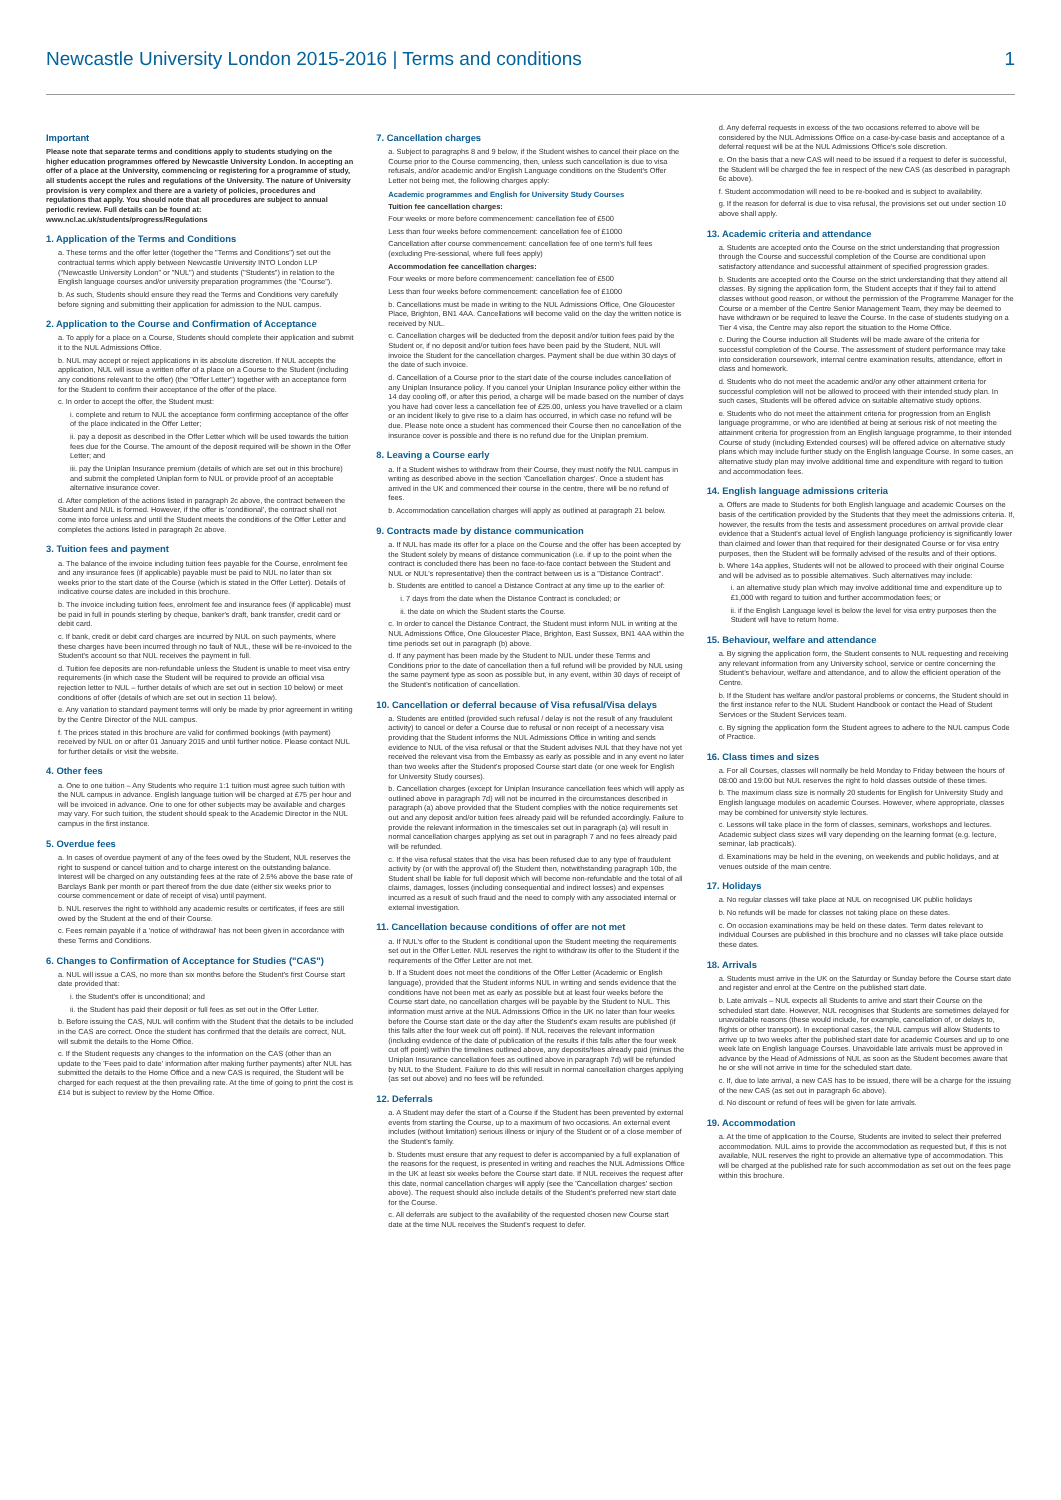Newcastle University London 2015-2016 | Terms and conditions 1
Important
Please note that separate terms and conditions apply to students studying on the higher education programmes offered by Newcastle University London. In accepting an offer of a place at the University, commencing or registering for a programme of study, all students accept the rules and regulations of the University. The nature of University provision is very complex and there are a variety of policies, procedures and regulations that apply. You should note that all procedures are subject to annual periodic review. Full details can be found at: www.ncl.ac.uk/students/progress/Regulations
1. Application of the Terms and Conditions
a. These terms and the offer letter (together the "Terms and Conditions") set out the contractual terms which apply between Newcastle University INTO London LLP ("Newcastle University London" or "NUL") and students ("Students") in relation to the English language courses and/or university preparation programmes (the "Course").
b. As such, Students should ensure they read the Terms and Conditions very carefully before signing and submitting their application for admission to the NUL campus.
2. Application to the Course and Confirmation of Acceptance
a. To apply for a place on a Course, Students should complete their application and submit it to the NUL Admissions Office.
b. NUL may accept or reject applications in its absolute discretion. If NUL accepts the application, NUL will issue a written offer of a place on a Course to the Student (including any conditions relevant to the offer) (the "Offer Letter") together with an acceptance form for the Student to confirm their acceptance of the offer of the place.
c. In order to accept the offer, the Student must:
i. complete and return to NUL the acceptance form confirming acceptance of the offer of the place indicated in the Offer Letter;
ii. pay a deposit as described in the Offer Letter which will be used towards the tuition fees due for the Course. The amount of the deposit required will be shown in the Offer Letter; and
iii. pay the Uniplan Insurance premium (details of which are set out in this brochure) and submit the completed Uniplan form to NUL or provide proof of an acceptable alternative insurance cover.
d. After completion of the actions listed in paragraph 2c above, the contract between the Student and NUL is formed. However, if the offer is 'conditional', the contract shall not come into force unless and until the Student meets the conditions of the Offer Letter and completes the actions listed in paragraph 2c above.
3. Tuition fees and payment
a. The balance of the invoice including tuition fees payable for the Course, enrolment fee and any insurance fees (if applicable) payable must be paid to NUL no later than six weeks prior to the start date of the Course (which is stated in the Offer Letter). Details of indicative course dates are included in this brochure.
b. The invoice including tuition fees, enrolment fee and insurance fees (if applicable) must be paid in full in pounds sterling by cheque, banker's draft, bank transfer, credit card or debit card.
c. If bank, credit or debit card charges are incurred by NUL on such payments, where these charges have been incurred through no fault of NUL, these will be re-invoiced to the Student's account so that NUL receives the payment in full.
d. Tuition fee deposits are non-refundable unless the Student is unable to meet visa entry requirements (in which case the Student will be required to provide an official visa rejection letter to NUL – further details of which are set out in section 10 below) or meet conditions of offer (details of which are set out in section 11 below).
e. Any variation to standard payment terms will only be made by prior agreement in writing by the Centre Director of the NUL campus.
f. The prices stated in this brochure are valid for confirmed bookings (with payment) received by NUL on or after 01 January 2015 and until further notice. Please contact NUL for further details or visit the website.
4. Other fees
a. One to one tuition – Any Students who require 1:1 tuition must agree such tuition with the NUL campus in advance. English language tuition will be charged at £75 per hour and will be invoiced in advance. One to one for other subjects may be available and charges may vary. For such tuition, the student should speak to the Academic Director in the NUL campus in the first instance.
5. Overdue fees
a. In cases of overdue payment of any of the fees owed by the Student, NUL reserves the right to suspend or cancel tuition and to charge interest on the outstanding balance. Interest will be charged on any outstanding fees at the rate of 2.5% above the base rate of Barclays Bank per month or part thereof from the due date (either six weeks prior to course commencement or date of receipt of visa) until payment.
b. NUL reserves the right to withhold any academic results or certificates, if fees are still owed by the Student at the end of their Course.
c. Fees remain payable if a 'notice of withdrawal' has not been given in accordance with these Terms and Conditions.
6. Changes to Confirmation of Acceptance for Studies ("CAS")
a. NUL will issue a CAS, no more than six months before the Student's first Course start date provided that:
i. the Student's offer is unconditional; and
ii. the Student has paid their deposit or full fees as set out in the Offer Letter.
b. Before issuing the CAS, NUL will confirm with the Student that the details to be included in the CAS are correct. Once the student has confirmed that the details are correct, NUL will submit the details to the Home Office.
c. If the Student requests any changes to the information on the CAS (other than an update to the 'Fees paid to date' information after making further payments) after NUL has submitted the details to the Home Office and a new CAS is required, the Student will be charged for each request at the then prevailing rate. At the time of going to print the cost is £14 but is subject to review by the Home Office.
7. Cancellation charges
a. Subject to paragraphs 8 and 9 below, if the Student wishes to cancel their place on the Course prior to the Course commencing, then, unless such cancellation is due to visa refusals, and/or academic and/or English Language conditions on the Student's Offer Letter not being met, the following charges apply:
Academic programmes and English for University Study Courses
Tuition fee cancellation charges:
Four weeks or more before commencement: cancellation fee of £500
Less than four weeks before commencement: cancellation fee of £1000
Cancellation after course commencement: cancellation fee of one term's full fees (excluding Pre-sessional, where full fees apply)
Accommodation fee cancellation charges:
Four weeks or more before commencement: cancellation fee of £500
Less than four weeks before commencement: cancellation fee of £1000
b. Cancellations must be made in writing to the NUL Admissions Office, One Gloucester Place, Brighton, BN1 4AA. Cancellations will become valid on the day the written notice is received by NUL.
c. Cancellation charges will be deducted from the deposit and/or tuition fees paid by the Student or, if no deposit and/or tuition fees have been paid by the Student, NUL will invoice the Student for the cancellation charges. Payment shall be due within 30 days of the date of such invoice.
d. Cancellation of a Course prior to the start date of the course includes cancellation of any Uniplan Insurance policy. If you cancel your Uniplan Insurance policy either within the 14 day cooling off, or after this period, a charge will be made based on the number of days you have had cover less a cancellation fee of £25.00, unless you have travelled or a claim or an incident likely to give rise to a claim has occurred, in which case no refund will be due. Please note once a student has commenced their Course then no cancellation of the insurance cover is possible and there is no refund due for the Uniplan premium.
8. Leaving a Course early
a. If a Student wishes to withdraw from their Course, they must notify the NUL campus in writing as described above in the section 'Cancellation charges'. Once a student has arrived in the UK and commenced their course in the centre, there will be no refund of fees.
b. Accommodation cancellation charges will apply as outlined at paragraph 21 below.
9. Contracts made by distance communication
a. If NUL has made its offer for a place on the Course and the offer has been accepted by the Student solely by means of distance communication (i.e. if up to the point when the contract is concluded there has been no face-to-face contact between the Student and NUL or NUL's representative) then the contract between us is a "Distance Contract".
b. Students are entitled to cancel a Distance Contract at any time up to the earlier of:
i. 7 days from the date when the Distance Contract is concluded; or
ii. the date on which the Student starts the Course.
c. In order to cancel the Distance Contract, the Student must inform NUL in writing at the NUL Admissions Office, One Gloucester Place, Brighton, East Sussex, BN1 4AA within the time periods set out in paragraph (b) above.
d. If any payment has been made by the Student to NUL under these Terms and Conditions prior to the date of cancellation then a full refund will be provided by NUL using the same payment type as soon as possible but, in any event, within 30 days of receipt of the Student's notification of cancellation.
10. Cancellation or deferral because of Visa refusal/Visa delays
a. Students are entitled (provided such refusal / delay is not the result of any fraudulent activity) to cancel or defer a Course due to refusal or non receipt of a necessary visa providing that the Student informs the NUL Admissions Office in writing and sends evidence to NUL of the visa refusal or that the Student advises NUL that they have not yet received the relevant visa from the Embassy as early as possible and in any event no later than two weeks after the Student's proposed Course start date (or one week for English for University Study courses).
b. Cancellation charges (except for Uniplan Insurance cancellation fees which will apply as outlined above in paragraph 7d) will not be incurred in the circumstances described in paragraph (a) above provided that the Student complies with the notice requirements set out and any deposit and/or tuition fees already paid will be refunded accordingly. Failure to provide the relevant information in the timescales set out in paragraph (a) will result in normal cancellation charges applying as set out in paragraph 7 and no fees already paid will be refunded.
c. If the visa refusal states that the visa has been refused due to any type of fraudulent activity by (or with the approval of) the Student then, notwithstanding paragraph 10b, the Student shall be liable for full deposit which will become non-refundable and the total of all claims, damages, losses (including consequential and indirect losses) and expenses incurred as a result of such fraud and the need to comply with any associated internal or external investigation.
11. Cancellation because conditions of offer are not met
a. If NUL's offer to the Student is conditional upon the Student meeting the requirements set out in the Offer Letter. NUL reserves the right to withdraw its offer to the Student if the requirements of the Offer Letter are not met.
b. If a Student does not meet the conditions of the Offer Letter (Academic or English language), provided that the Student informs NUL in writing and sends evidence that the conditions have not been met as early as possible but at least four weeks before the Course start date, no cancellation charges will be payable by the Student to NUL. This information must arrive at the NUL Admissions Office in the UK no later than four weeks before the Course start date or the day after the Student's exam results are published (if this falls after the four week cut off point). If NUL receives the relevant information (including evidence of the date of publication of the results if this falls after the four week cut off point) within the timelines outlined above, any deposits/fees already paid (minus the Uniplan Insurance cancellation fees as outlined above in paragraph 7d) will be refunded by NUL to the Student. Failure to do this will result in normal cancellation charges applying (as set out above) and no fees will be refunded.
12. Deferrals
a. A Student may defer the start of a Course if the Student has been prevented by external events from starting the Course, up to a maximum of two occasions. An external event includes (without limitation) serious illness or injury of the Student or of a close member of the Student's family.
b. Students must ensure that any request to defer is accompanied by a full explanation of the reasons for the request, is presented in writing and reaches the NUL Admissions Office in the UK at least six weeks before the Course start date. If NUL receives the request after this date, normal cancellation charges will apply (see the 'Cancellation charges' section above). The request should also include details of the Student's preferred new start date for the Course.
c. All deferrals are subject to the availability of the requested chosen new Course start date at the time NUL receives the Student's request to defer.
d. Any deferral requests in excess of the two occasions referred to above will be considered by the NUL Admissions Office on a case-by-case basis and acceptance of a deferral request will be at the NUL Admissions Office's sole discretion.
e. On the basis that a new CAS will need to be issued if a request to defer is successful, the Student will be charged the fee in respect of the new CAS (as described in paragraph 6c above).
f. Student accommodation will need to be re-booked and is subject to availability.
g. If the reason for deferral is due to visa refusal, the provisions set out under section 10 above shall apply.
13. Academic criteria and attendance
a. Students are accepted onto the Course on the strict understanding that progression through the Course and successful completion of the Course are conditional upon satisfactory attendance and successful attainment of specified progression grades.
b. Students are accepted onto the Course on the strict understanding that they attend all classes. By signing the application form, the Student accepts that if they fail to attend classes without good reason, or without the permission of the Programme Manager for the Course or a member of the Centre Senior Management Team, they may be deemed to have withdrawn or be required to leave the Course. In the case of students studying on a Tier 4 visa, the Centre may also report the situation to the Home Office.
c. During the Course induction all Students will be made aware of the criteria for successful completion of the Course. The assessment of student performance may take into consideration coursework, internal centre examination results, attendance, effort in class and homework.
d. Students who do not meet the academic and/or any other attainment criteria for successful completion will not be allowed to proceed with their intended study plan. In such cases, Students will be offered advice on suitable alternative study options.
e. Students who do not meet the attainment criteria for progression from an English language programme, or who are identified at being at serious risk of not meeting the attainment criteria for progression from an English language programme, to their intended Course of study (including Extended courses) will be offered advice on alternative study plans which may include further study on the English language Course. In some cases, an alternative study plan may involve additional time and expenditure with regard to tuition and accommodation fees.
14. English language admissions criteria
a. Offers are made to Students for both English language and academic Courses on the basis of the certification provided by the Students that they meet the admissions criteria. If, however, the results from the tests and assessment procedures on arrival provide clear evidence that a Student's actual level of English language proficiency is significantly lower than claimed and lower than that required for their designated Course or for visa entry purposes, then the Student will be formally advised of the results and of their options.
b. Where 14a applies, Students will not be allowed to proceed with their original Course and will be advised as to possible alternatives. Such alternatives may include:
i. an alternative study plan which may involve additional time and expenditure up to £1,000 with regard to tuition and further accommodation fees; or
ii. if the English Language level is below the level for visa entry purposes then the Student will have to return home.
15. Behaviour, welfare and attendance
a. By signing the application form, the Student consents to NUL requesting and receiving any relevant information from any University school, service or centre concerning the Student's behaviour, welfare and attendance, and to allow the efficient operation of the Centre.
b. If the Student has welfare and/or pastoral problems or concerns, the Student should in the first instance refer to the NUL Student Handbook or contact the Head of Student Services or the Student Services team.
c. By signing the application form the Student agrees to adhere to the NUL campus Code of Practice.
16. Class times and sizes
a. For all Courses, classes will normally be held Monday to Friday between the hours of 08:00 and 19:00 but NUL reserves the right to hold classes outside of these times.
b. The maximum class size is normally 20 students for English for University Study and English language modules on academic Courses. However, where appropriate, classes may be combined for university style lectures.
c. Lessons will take place in the form of classes, seminars, workshops and lectures. Academic subject class sizes will vary depending on the learning format (e.g. lecture, seminar, lab practicals).
d. Examinations may be held in the evening, on weekends and public holidays, and at venues outside of the main centre.
17. Holidays
a. No regular classes will take place at NUL on recognised UK public holidays
b. No refunds will be made for classes not taking place on these dates.
c. On occasion examinations may be held on these dates. Term dates relevant to individual Courses are published in this brochure and no classes will take place outside these dates.
18. Arrivals
a. Students must arrive in the UK on the Saturday or Sunday before the Course start date and register and enrol at the Centre on the published start date.
b. Late arrivals – NUL expects all Students to arrive and start their Course on the scheduled start date. However, NUL recognises that Students are sometimes delayed for unavoidable reasons (these would include, for example, cancellation of, or delays to, flights or other transport). In exceptional cases, the NUL campus will allow Students to arrive up to two weeks after the published start date for academic Courses and up to one week late on English language Courses. Unavoidable late arrivals must be approved in advance by the Head of Admissions of NUL as soon as the Student becomes aware that he or she will not arrive in time for the scheduled start date.
c. If, due to late arrival, a new CAS has to be issued, there will be a charge for the issuing of the new CAS (as set out in paragraph 6c above).
d. No discount or refund of fees will be given for late arrivals.
19. Accommodation
a. At the time of application to the Course, Students are invited to select their preferred accommodation. NUL aims to provide the accommodation as requested but, if this is not available, NUL reserves the right to provide an alternative type of accommodation. This will be charged at the published rate for such accommodation as set out on the fees page within this brochure.